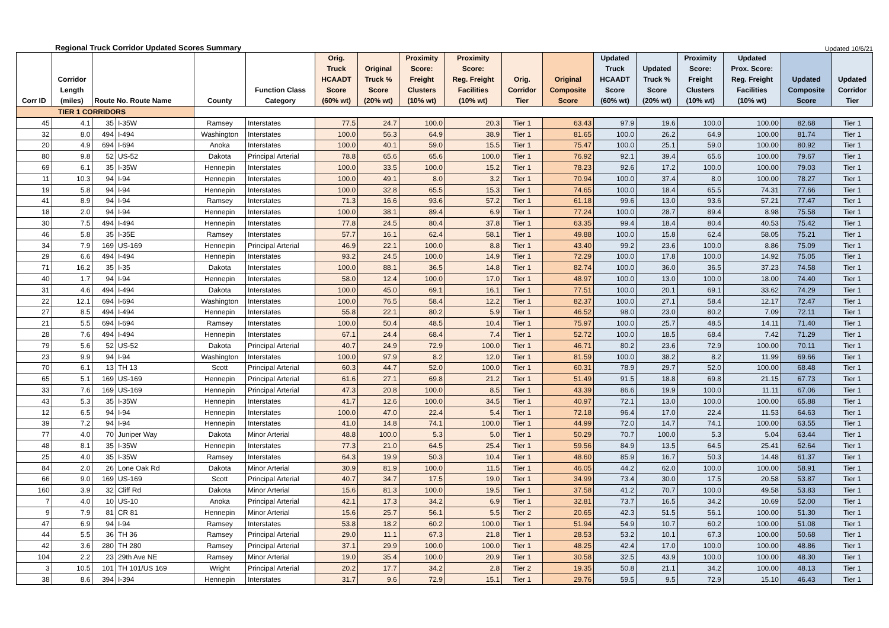Regional Truck Corridor Updated Scores Summary Updated 10/6/21
| Corr ID | Corridor Length (miles) | Route No. Route Name | | County | Function Class Category | Orig. Truck HCAADT Score (60% wt) | Original Truck % Score (20% wt) | Proximity Score: Freight Clusters (10% wt) | Proximity Score: Reg. Freight Facilities (10% wt) | Orig. Corridor Tier | Original Composite Score | Updated Truck HCAADT Score (60% wt) | Updated Truck % Score (20% wt) | Proximity Score: Freight Clusters (10% wt) | Updated Prox. Score: Reg. Freight Facilities (10% wt) | Updated Composite Score | Updated Corridor Tier |
| --- | --- | --- | --- | --- | --- | --- | --- | --- | --- | --- | --- | --- | --- | --- | --- | --- | --- |
| TIER 1 CORRIDORS | | | | | | | | | | | | | | | | | |
| 45 | 4.1 | 35 | I-35W | Ramsey | Interstates | 77.5 | 24.7 | 100.0 | 20.3 | Tier 1 | 63.43 | 97.9 | 19.6 | 100.0 | 100.00 | 82.68 | Tier 1 |
| 32 | 8.0 | 494 | I-494 | Washington | Interstates | 100.0 | 56.3 | 64.9 | 38.9 | Tier 1 | 81.65 | 100.0 | 26.2 | 64.9 | 100.00 | 81.74 | Tier 1 |
| 20 | 4.9 | 694 | I-694 | Anoka | Interstates | 100.0 | 40.1 | 59.0 | 15.5 | Tier 1 | 75.47 | 100.0 | 25.1 | 59.0 | 100.00 | 80.92 | Tier 1 |
| 80 | 9.8 | 52 | US-52 | Dakota | Principal Arterial | 78.8 | 65.6 | 65.6 | 100.0 | Tier 1 | 76.92 | 92.1 | 39.4 | 65.6 | 100.00 | 79.67 | Tier 1 |
| 69 | 6.1 | 35 | I-35W | Hennepin | Interstates | 100.0 | 33.5 | 100.0 | 15.2 | Tier 1 | 78.23 | 92.6 | 17.2 | 100.0 | 100.00 | 79.03 | Tier 1 |
| 11 | 10.3 | 94 | I-94 | Hennepin | Interstates | 100.0 | 49.1 | 8.0 | 3.2 | Tier 1 | 70.94 | 100.0 | 37.4 | 8.0 | 100.00 | 78.27 | Tier 1 |
| 19 | 5.8 | 94 | I-94 | Hennepin | Interstates | 100.0 | 32.8 | 65.5 | 15.3 | Tier 1 | 74.65 | 100.0 | 18.4 | 65.5 | 74.31 | 77.66 | Tier 1 |
| 41 | 8.9 | 94 | I-94 | Ramsey | Interstates | 71.3 | 16.6 | 93.6 | 57.2 | Tier 1 | 61.18 | 99.6 | 13.0 | 93.6 | 57.21 | 77.47 | Tier 1 |
| 18 | 2.0 | 94 | I-94 | Hennepin | Interstates | 100.0 | 38.1 | 89.4 | 6.9 | Tier 1 | 77.24 | 100.0 | 28.7 | 89.4 | 8.98 | 75.58 | Tier 1 |
| 30 | 7.5 | 494 | I-494 | Hennepin | Interstates | 77.8 | 24.5 | 80.4 | 37.8 | Tier 1 | 63.35 | 99.4 | 18.4 | 80.4 | 40.53 | 75.42 | Tier 1 |
| 46 | 5.8 | 35 | I-35E | Ramsey | Interstates | 57.7 | 16.1 | 62.4 | 58.1 | Tier 1 | 49.88 | 100.0 | 15.8 | 62.4 | 58.05 | 75.21 | Tier 1 |
| 34 | 7.9 | 169 | US-169 | Hennepin | Principal Arterial | 46.9 | 22.1 | 100.0 | 8.8 | Tier 1 | 43.40 | 99.2 | 23.6 | 100.0 | 8.86 | 75.09 | Tier 1 |
| 29 | 6.6 | 494 | I-494 | Hennepin | Interstates | 93.2 | 24.5 | 100.0 | 14.9 | Tier 1 | 72.29 | 100.0 | 17.8 | 100.0 | 14.92 | 75.05 | Tier 1 |
| 71 | 16.2 | 35 | I-35 | Dakota | Interstates | 100.0 | 88.1 | 36.5 | 14.8 | Tier 1 | 82.74 | 100.0 | 36.0 | 36.5 | 37.23 | 74.58 | Tier 1 |
| 40 | 1.7 | 94 | I-94 | Hennepin | Interstates | 58.0 | 12.4 | 100.0 | 17.0 | Tier 1 | 48.97 | 100.0 | 13.0 | 100.0 | 18.00 | 74.40 | Tier 1 |
| 31 | 4.6 | 494 | I-494 | Dakota | Interstates | 100.0 | 45.0 | 69.1 | 16.1 | Tier 1 | 77.51 | 100.0 | 20.1 | 69.1 | 33.62 | 74.29 | Tier 1 |
| 22 | 12.1 | 694 | I-694 | Washington | Interstates | 100.0 | 76.5 | 58.4 | 12.2 | Tier 1 | 82.37 | 100.0 | 27.1 | 58.4 | 12.17 | 72.47 | Tier 1 |
| 27 | 8.5 | 494 | I-494 | Hennepin | Interstates | 55.8 | 22.1 | 80.2 | 5.9 | Tier 1 | 46.52 | 98.0 | 23.0 | 80.2 | 7.09 | 72.11 | Tier 1 |
| 21 | 5.5 | 694 | I-694 | Ramsey | Interstates | 100.0 | 50.4 | 48.5 | 10.4 | Tier 1 | 75.97 | 100.0 | 25.7 | 48.5 | 14.11 | 71.40 | Tier 1 |
| 28 | 7.6 | 494 | I-494 | Hennepin | Interstates | 67.1 | 24.4 | 68.4 | 7.4 | Tier 1 | 52.72 | 100.0 | 18.5 | 68.4 | 7.42 | 71.29 | Tier 1 |
| 79 | 5.6 | 52 | US-52 | Dakota | Principal Arterial | 40.7 | 24.9 | 72.9 | 100.0 | Tier 1 | 46.71 | 80.2 | 23.6 | 72.9 | 100.00 | 70.11 | Tier 1 |
| 23 | 9.9 | 94 | I-94 | Washington | Interstates | 100.0 | 97.9 | 8.2 | 12.0 | Tier 1 | 81.59 | 100.0 | 38.2 | 8.2 | 11.99 | 69.66 | Tier 1 |
| 70 | 6.1 | 13 | TH 13 | Scott | Principal Arterial | 60.3 | 44.7 | 52.0 | 100.0 | Tier 1 | 60.31 | 78.9 | 29.7 | 52.0 | 100.00 | 68.48 | Tier 1 |
| 65 | 5.1 | 169 | US-169 | Hennepin | Principal Arterial | 61.6 | 27.1 | 69.8 | 21.2 | Tier 1 | 51.49 | 91.5 | 18.8 | 69.8 | 21.15 | 67.73 | Tier 1 |
| 33 | 7.6 | 169 | US-169 | Hennepin | Principal Arterial | 47.3 | 20.8 | 100.0 | 8.5 | Tier 1 | 43.39 | 86.6 | 19.9 | 100.0 | 11.11 | 67.06 | Tier 1 |
| 43 | 5.3 | 35 | I-35W | Hennepin | Interstates | 41.7 | 12.6 | 100.0 | 34.5 | Tier 1 | 40.97 | 72.1 | 13.0 | 100.0 | 100.00 | 65.88 | Tier 1 |
| 12 | 6.5 | 94 | I-94 | Hennepin | Interstates | 100.0 | 47.0 | 22.4 | 5.4 | Tier 1 | 72.18 | 96.4 | 17.0 | 22.4 | 11.53 | 64.63 | Tier 1 |
| 39 | 7.2 | 94 | I-94 | Hennepin | Interstates | 41.0 | 14.8 | 74.1 | 100.0 | Tier 1 | 44.99 | 72.0 | 14.7 | 74.1 | 100.00 | 63.55 | Tier 1 |
| 77 | 4.0 | 70 | Juniper Way | Dakota | Minor Arterial | 48.8 | 100.0 | 5.3 | 5.0 | Tier 1 | 50.29 | 70.7 | 100.0 | 5.3 | 5.04 | 63.44 | Tier 1 |
| 48 | 8.1 | 35 | I-35W | Hennepin | Interstates | 77.3 | 21.0 | 64.5 | 25.4 | Tier 1 | 59.56 | 84.9 | 13.5 | 64.5 | 25.41 | 62.64 | Tier 1 |
| 25 | 4.0 | 35 | I-35W | Ramsey | Interstates | 64.3 | 19.9 | 50.3 | 10.4 | Tier 1 | 48.60 | 85.9 | 16.7 | 50.3 | 14.48 | 61.37 | Tier 1 |
| 84 | 2.0 | 26 | Lone Oak Rd | Dakota | Minor Arterial | 30.9 | 81.9 | 100.0 | 11.5 | Tier 1 | 46.05 | 44.2 | 62.0 | 100.0 | 100.00 | 58.91 | Tier 1 |
| 66 | 9.0 | 169 | US-169 | Scott | Principal Arterial | 40.7 | 34.7 | 17.5 | 19.0 | Tier 1 | 34.99 | 73.4 | 30.0 | 17.5 | 20.58 | 53.87 | Tier 1 |
| 160 | 3.9 | 32 | Cliff Rd | Dakota | Minor Arterial | 15.6 | 81.3 | 100.0 | 19.5 | Tier 1 | 37.58 | 41.2 | 70.7 | 100.0 | 49.58 | 53.83 | Tier 1 |
| 7 | 4.0 | 10 | US-10 | Anoka | Principal Arterial | 42.1 | 17.3 | 34.2 | 6.9 | Tier 1 | 32.81 | 73.7 | 16.5 | 34.2 | 10.69 | 52.00 | Tier 1 |
| 9 | 7.9 | 81 | CR 81 | Hennepin | Minor Arterial | 15.6 | 25.7 | 56.1 | 5.5 | Tier 2 | 20.65 | 42.3 | 51.5 | 56.1 | 100.00 | 51.30 | Tier 1 |
| 47 | 6.9 | 94 | I-94 | Ramsey | Interstates | 53.8 | 18.2 | 60.2 | 100.0 | Tier 1 | 51.94 | 54.9 | 10.7 | 60.2 | 100.00 | 51.08 | Tier 1 |
| 44 | 5.5 | 36 | TH 36 | Ramsey | Principal Arterial | 29.0 | 11.1 | 67.3 | 21.8 | Tier 1 | 28.53 | 53.2 | 10.1 | 67.3 | 100.00 | 50.68 | Tier 1 |
| 42 | 3.6 | 280 | TH 280 | Ramsey | Principal Arterial | 37.1 | 29.9 | 100.0 | 100.0 | Tier 1 | 48.25 | 42.4 | 17.0 | 100.0 | 100.00 | 48.86 | Tier 1 |
| 104 | 2.2 | 23 | 29th Ave NE | Ramsey | Minor Arterial | 19.0 | 35.4 | 100.0 | 20.9 | Tier 1 | 30.58 | 32.5 | 43.9 | 100.0 | 100.00 | 48.30 | Tier 1 |
| 3 | 10.5 | 101 | TH 101/US 169 | Wright | Principal Arterial | 20.2 | 17.7 | 34.2 | 2.8 | Tier 2 | 19.35 | 50.8 | 21.1 | 34.2 | 100.00 | 48.13 | Tier 1 |
| 38 | 8.6 | 394 | I-394 | Hennepin | Interstates | 31.7 | 9.6 | 72.9 | 15.1 | Tier 1 | 29.76 | 59.5 | 9.5 | 72.9 | 15.10 | 46.43 | Tier 1 |